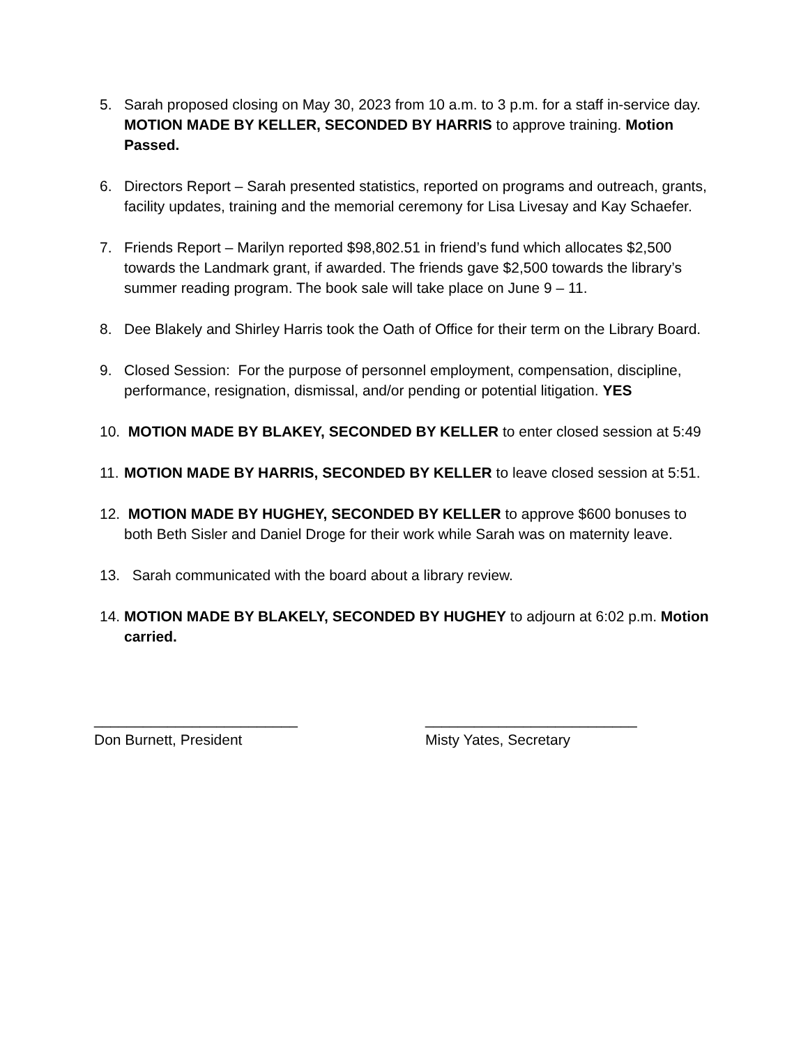5. Sarah proposed closing on May 30, 2023 from 10 a.m. to 3 p.m. for a staff in-service day. MOTION MADE BY KELLER, SECONDED BY HARRIS to approve training. Motion Passed.
6. Directors Report – Sarah presented statistics, reported on programs and outreach, grants, facility updates, training and the memorial ceremony for Lisa Livesay and Kay Schaefer.
7. Friends Report – Marilyn reported $98,802.51 in friend’s fund which allocates $2,500 towards the Landmark grant, if awarded. The friends gave $2,500 towards the library’s summer reading program. The book sale will take place on June 9 – 11.
8. Dee Blakely and Shirley Harris took the Oath of Office for their term on the Library Board.
9. Closed Session: For the purpose of personnel employment, compensation, discipline, performance, resignation, dismissal, and/or pending or potential litigation. YES
10.
MOTION MADE BY BLAKEY, SECONDED BY KELLER to enter closed session at 5:49
11.
MOTION MADE BY HARRIS, SECONDED BY KELLER to leave closed session at 5:51.
12.
MOTION MADE BY HUGHEY, SECONDED BY KELLER to approve $600 bonuses to both Beth Sisler and Daniel Droge for their work while Sarah was on maternity leave.
13.
Sarah communicated with the board about a library review.
14.
MOTION MADE BY BLAKELY, SECONDED BY HUGHEY to adjourn at 6:02 p.m. Motion carried.
_________________________
Don Burnett, President
__________________________
Misty Yates, Secretary